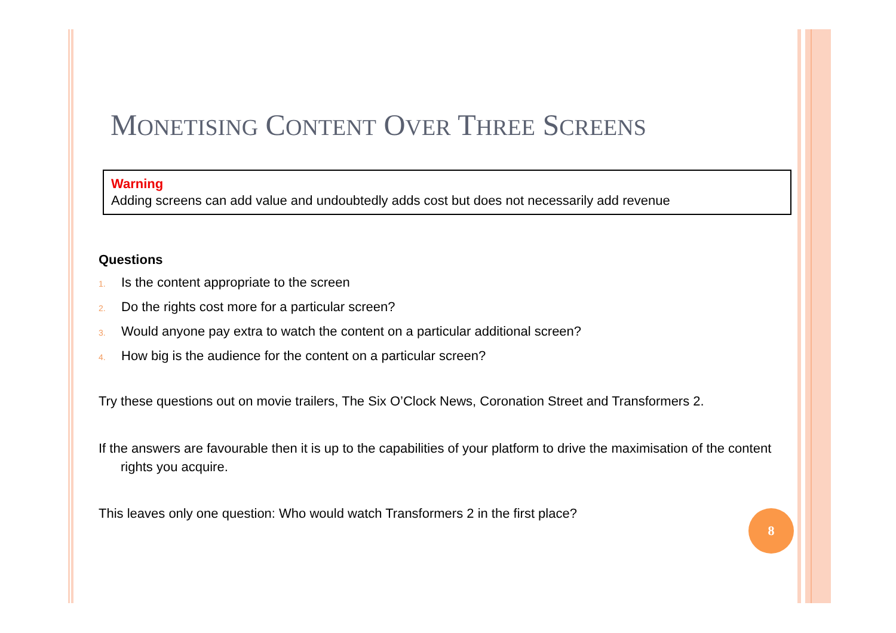MONETISING CONTENT OVER THREE SCREENS
Warning
Adding screens can add value and undoubtedly adds cost but does not necessarily add revenue
Questions
1. Is the content appropriate to the screen
2. Do the rights cost more for a particular screen?
3. Would anyone pay extra to watch the content on a particular additional screen?
4. How big is the audience for the content on a particular screen?
Try these questions out on movie trailers, The Six O’Clock News, Coronation Street and Transformers 2.
If the answers are favourable then it is up to the capabilities of your platform to drive the maximisation of the content rights you acquire.
This leaves only one question: Who would watch Transformers 2 in the first place?
8